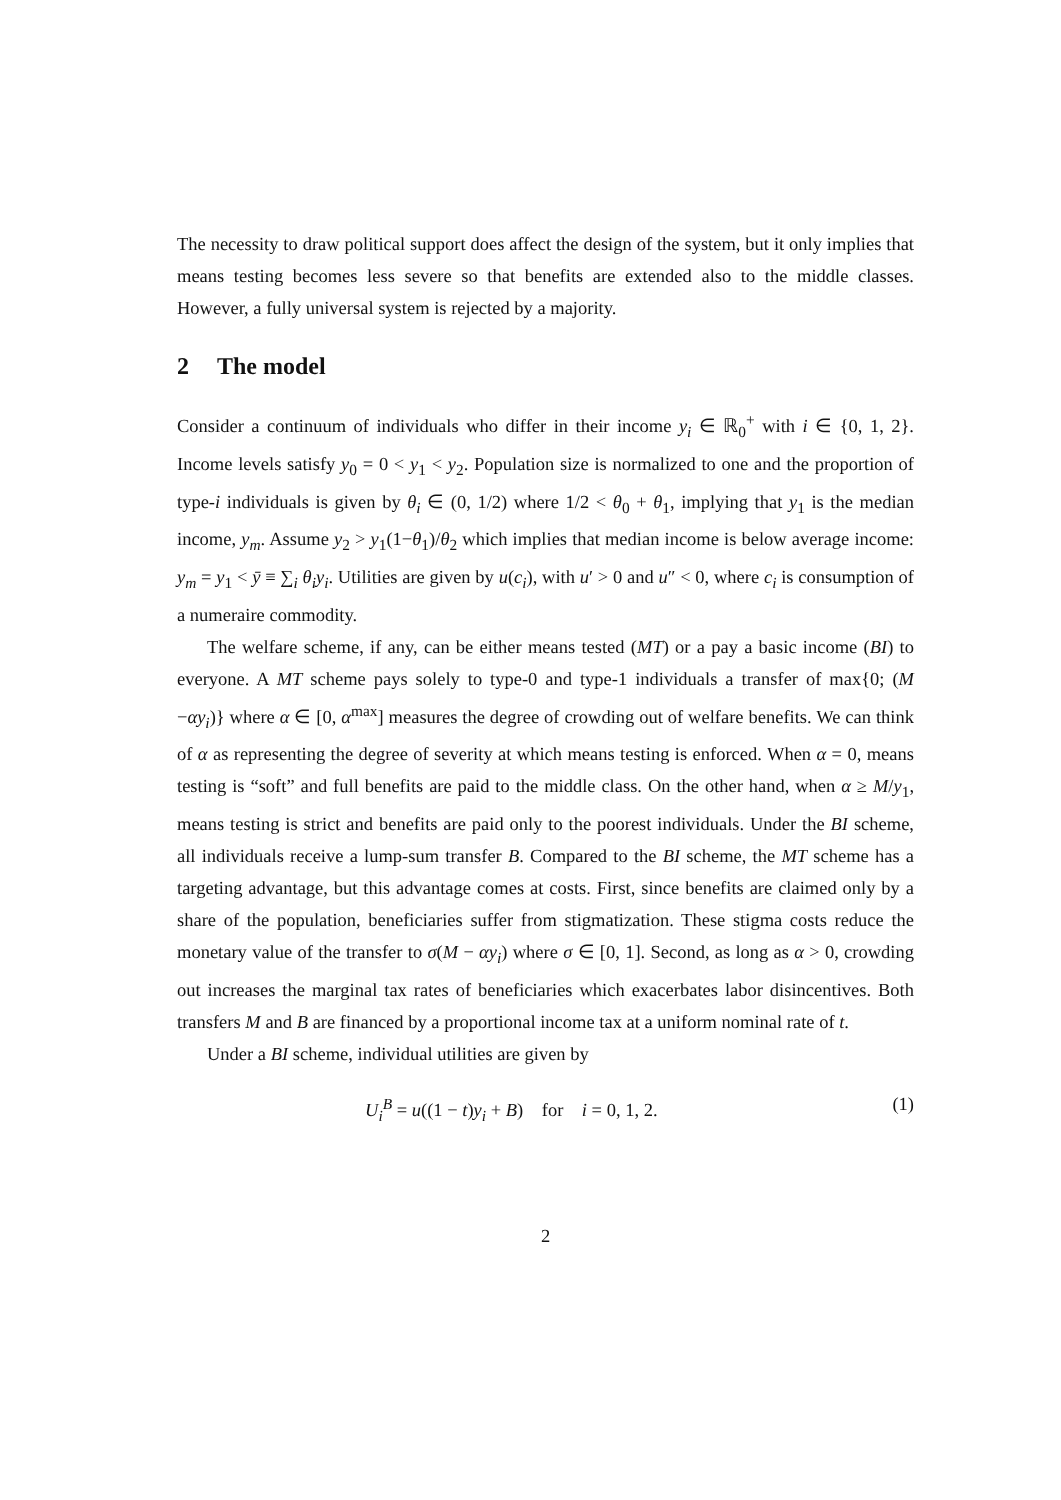The necessity to draw political support does affect the design of the system, but it only implies that means testing becomes less severe so that benefits are extended also to the middle classes. However, a fully universal system is rejected by a majority.
2 The model
Consider a continuum of individuals who differ in their income y<sub>i</sub> ∈ ℝ<sub>0</sub><sup>+</sup> with i ∈ {0, 1, 2}. Income levels satisfy y<sub>0</sub> = 0 < y<sub>1</sub> < y<sub>2</sub>. Population size is normalized to one and the proportion of type-i individuals is given by θ<sub>i</sub> ∈ (0, 1/2) where 1/2 < θ<sub>0</sub> + θ<sub>1</sub>, implying that y<sub>1</sub> is the median income, y<sub>m</sub>. Assume y<sub>2</sub> > y<sub>1</sub>(1−θ<sub>1</sub>)/θ<sub>2</sub> which implies that median income is below average income: y<sub>m</sub> = y<sub>1</sub> < ȳ ≡ ∑<sub>i</sub> θ<sub>i</sub>y<sub>i</sub>. Utilities are given by u(c<sub>i</sub>), with u′ > 0 and u″ < 0, where c<sub>i</sub> is consumption of a numeraire commodity.
The welfare scheme, if any, can be either means tested (MT) or a pay a basic income (BI) to everyone. A MT scheme pays solely to type-0 and type-1 individuals a transfer of max{0; (M −αy<sub>i</sub>)} where α ∈ [0, α<sup>max</sup>] measures the degree of crowding out of welfare benefits. We can think of α as representing the degree of severity at which means testing is enforced. When α = 0, means testing is “soft” and full benefits are paid to the middle class. On the other hand, when α ≥ M/y<sub>1</sub>, means testing is strict and benefits are paid only to the poorest individuals. Under the BI scheme, all individuals receive a lump-sum transfer B. Compared to the BI scheme, the MT scheme has a targeting advantage, but this advantage comes at costs. First, since benefits are claimed only by a share of the population, beneficiaries suffer from stigmatization. These stigma costs reduce the monetary value of the transfer to σ(M − αy<sub>i</sub>) where σ ∈ [0, 1]. Second, as long as α > 0, crowding out increases the marginal tax rates of beneficiaries which exacerbates labor disincentives. Both transfers M and B are financed by a proportional income tax at a uniform nominal rate of t.
Under a BI scheme, individual utilities are given by
U<sub>i</sub><sup>B</sup> = u((1 − t)y<sub>i</sub> + B) for i = 0, 1, 2. (1)
2